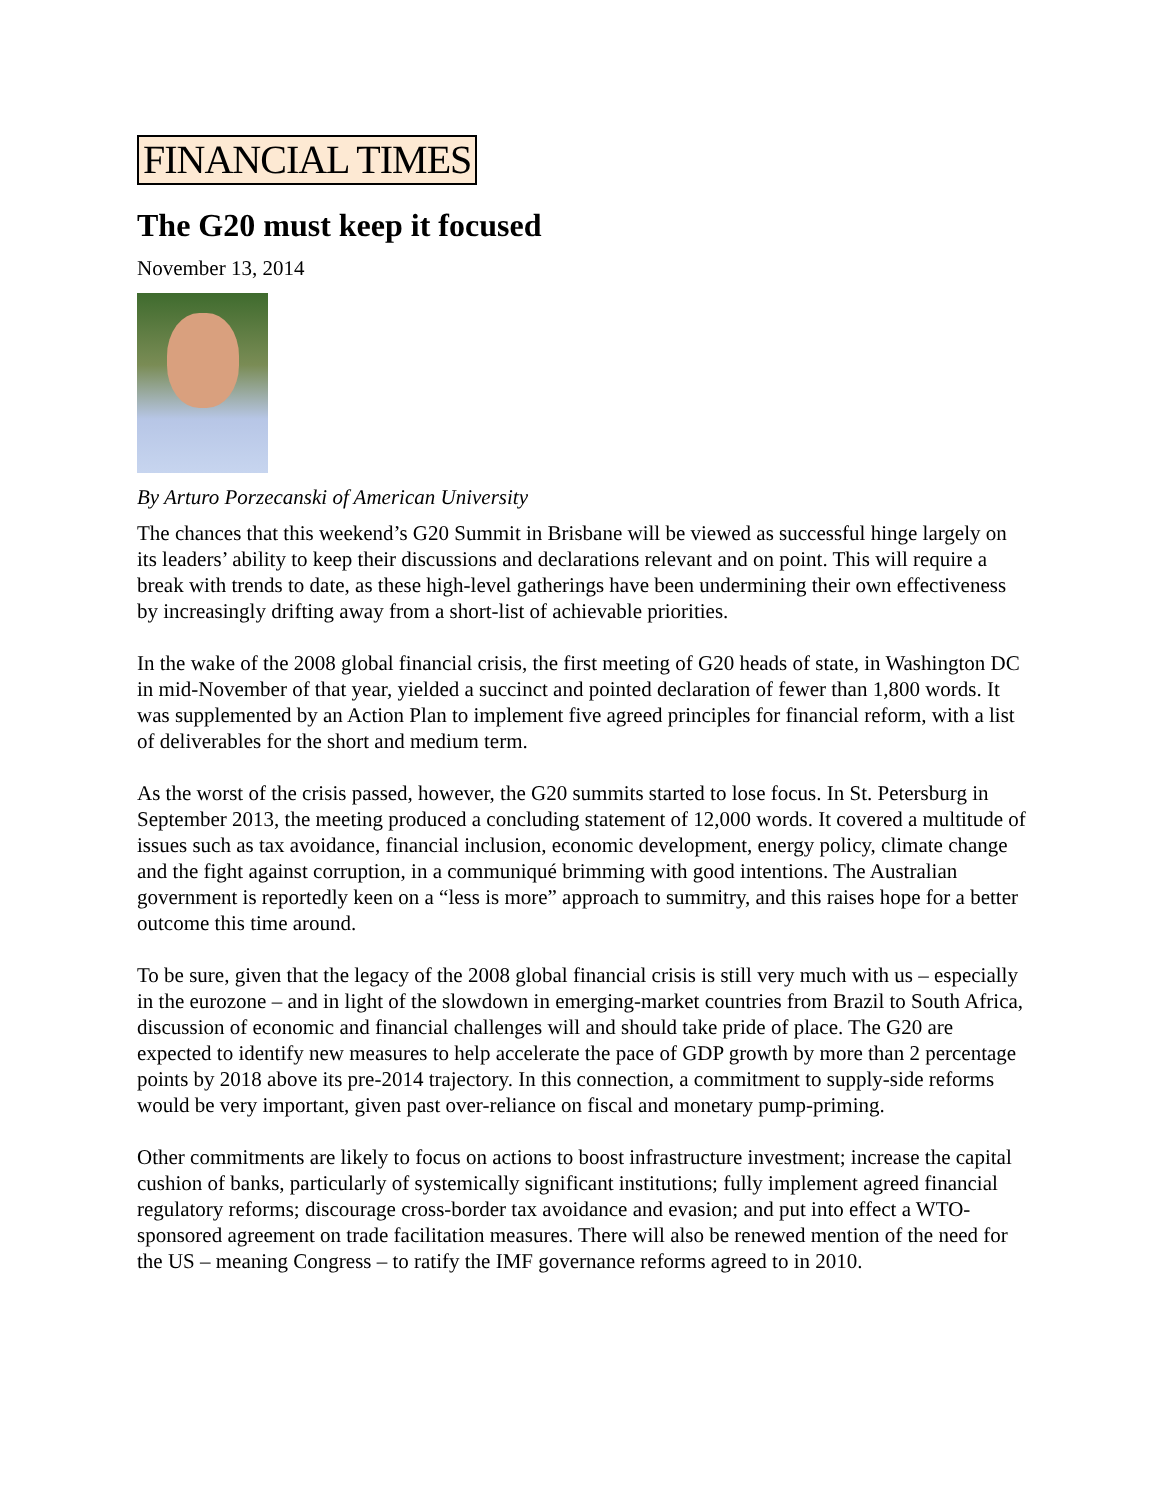FINANCIAL TIMES
The G20 must keep it focused
November 13, 2014
By Arturo Porzecanski of American University
The chances that this weekend’s G20 Summit in Brisbane will be viewed as successful hinge largely on its leaders’ ability to keep their discussions and declarations relevant and on point. This will require a break with trends to date, as these high-level gatherings have been undermining their own effectiveness by increasingly drifting away from a short-list of achievable priorities.
In the wake of the 2008 global financial crisis, the first meeting of G20 heads of state, in Washington DC in mid-November of that year, yielded a succinct and pointed declaration of fewer than 1,800 words. It was supplemented by an Action Plan to implement five agreed principles for financial reform, with a list of deliverables for the short and medium term.
As the worst of the crisis passed, however, the G20 summits started to lose focus. In St. Petersburg in September 2013, the meeting produced a concluding statement of 12,000 words. It covered a multitude of issues such as tax avoidance, financial inclusion, economic development, energy policy, climate change and the fight against corruption, in a communiqué brimming with good intentions. The Australian government is reportedly keen on a “less is more” approach to summitry, and this raises hope for a better outcome this time around.
To be sure, given that the legacy of the 2008 global financial crisis is still very much with us – especially in the eurozone – and in light of the slowdown in emerging-market countries from Brazil to South Africa, discussion of economic and financial challenges will and should take pride of place. The G20 are expected to identify new measures to help accelerate the pace of GDP growth by more than 2 percentage points by 2018 above its pre-2014 trajectory. In this connection, a commitment to supply-side reforms would be very important, given past over-reliance on fiscal and monetary pump-priming.
Other commitments are likely to focus on actions to boost infrastructure investment; increase the capital cushion of banks, particularly of systemically significant institutions; fully implement agreed financial regulatory reforms; discourage cross-border tax avoidance and evasion; and put into effect a WTO-sponsored agreement on trade facilitation measures. There will also be renewed mention of the need for the US – meaning Congress – to ratify the IMF governance reforms agreed to in 2010.